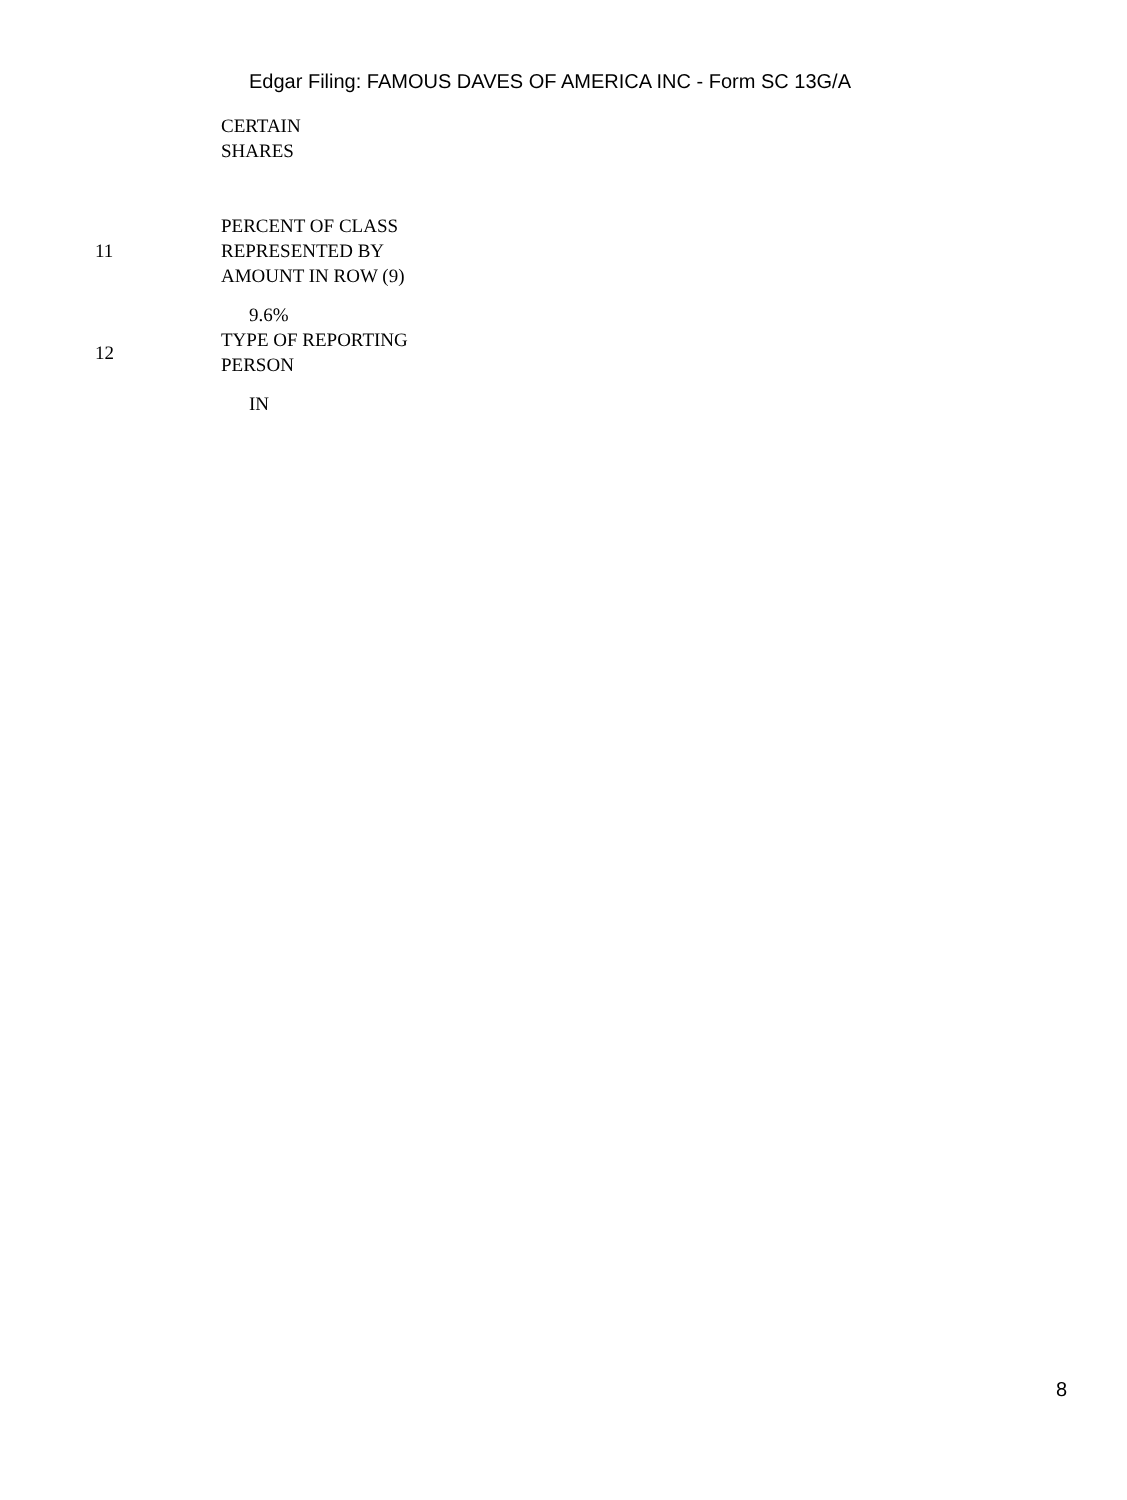Edgar Filing: FAMOUS DAVES OF AMERICA INC - Form SC 13G/A
| | CERTAIN SHARES |
| 11 | PERCENT OF CLASS REPRESENTED BY AMOUNT IN ROW (9) |
| | 9.6% |
| 12 | TYPE OF REPORTING PERSON |
| | IN |
8